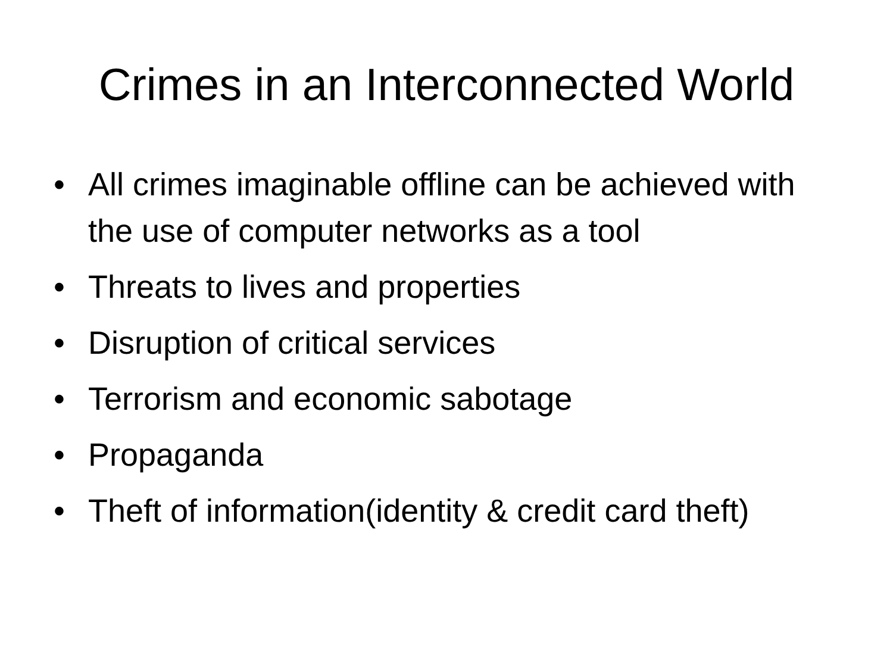Crimes in an Interconnected World
• All crimes imaginable offline can be achieved with the use of computer networks as a tool
• Threats to lives and properties
• Disruption of critical services
• Terrorism and economic sabotage
• Propaganda
• Theft of information(identity & credit card theft)